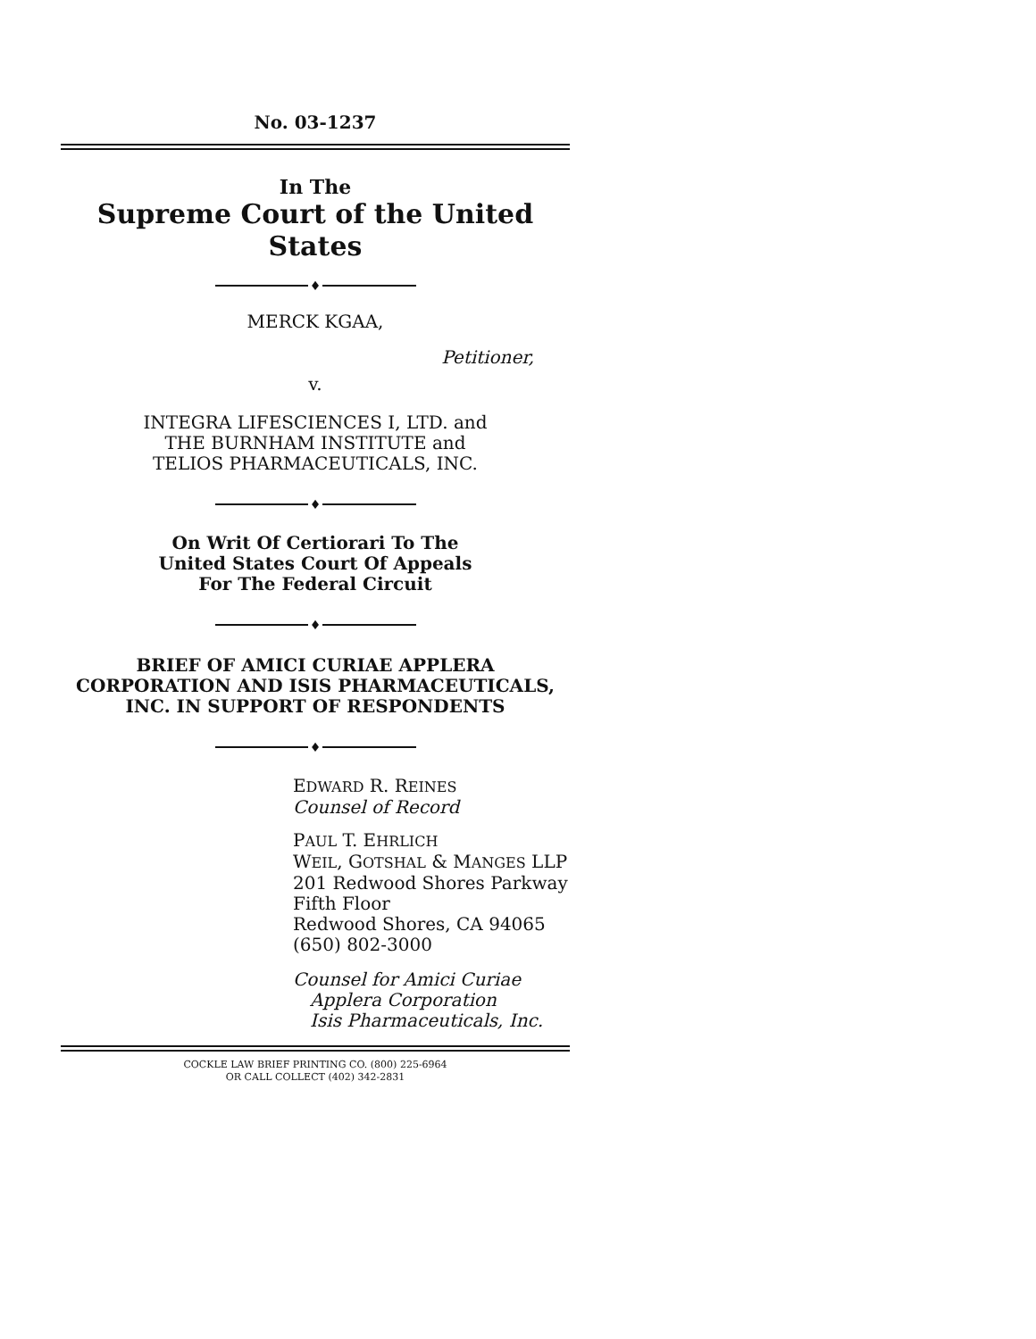No. 03-1237
In The
Supreme Court of the United States
♦
MERCK KGAA,
Petitioner,
v.
INTEGRA LIFESCIENCES I, LTD. and
THE BURNHAM INSTITUTE and
TELIOS PHARMACEUTICALS, INC.
♦
On Writ Of Certiorari To The
United States Court Of Appeals
For The Federal Circuit
♦
BRIEF OF AMICI CURIAE APPLERA
CORPORATION AND ISIS PHARMACEUTICALS,
INC. IN SUPPORT OF RESPONDENTS
♦
EDWARD R. REINES
Counsel of Record
PAUL T. EHRLICH
WEIL, GOTSHAL & MANGES LLP
201 Redwood Shores Parkway
Fifth Floor
Redwood Shores, CA 94065
(650) 802-3000
Counsel for Amici Curiae
Applera Corporation
Isis Pharmaceuticals, Inc.
COCKLE LAW BRIEF PRINTING CO. (800) 225-6964
OR CALL COLLECT (402) 342-2831